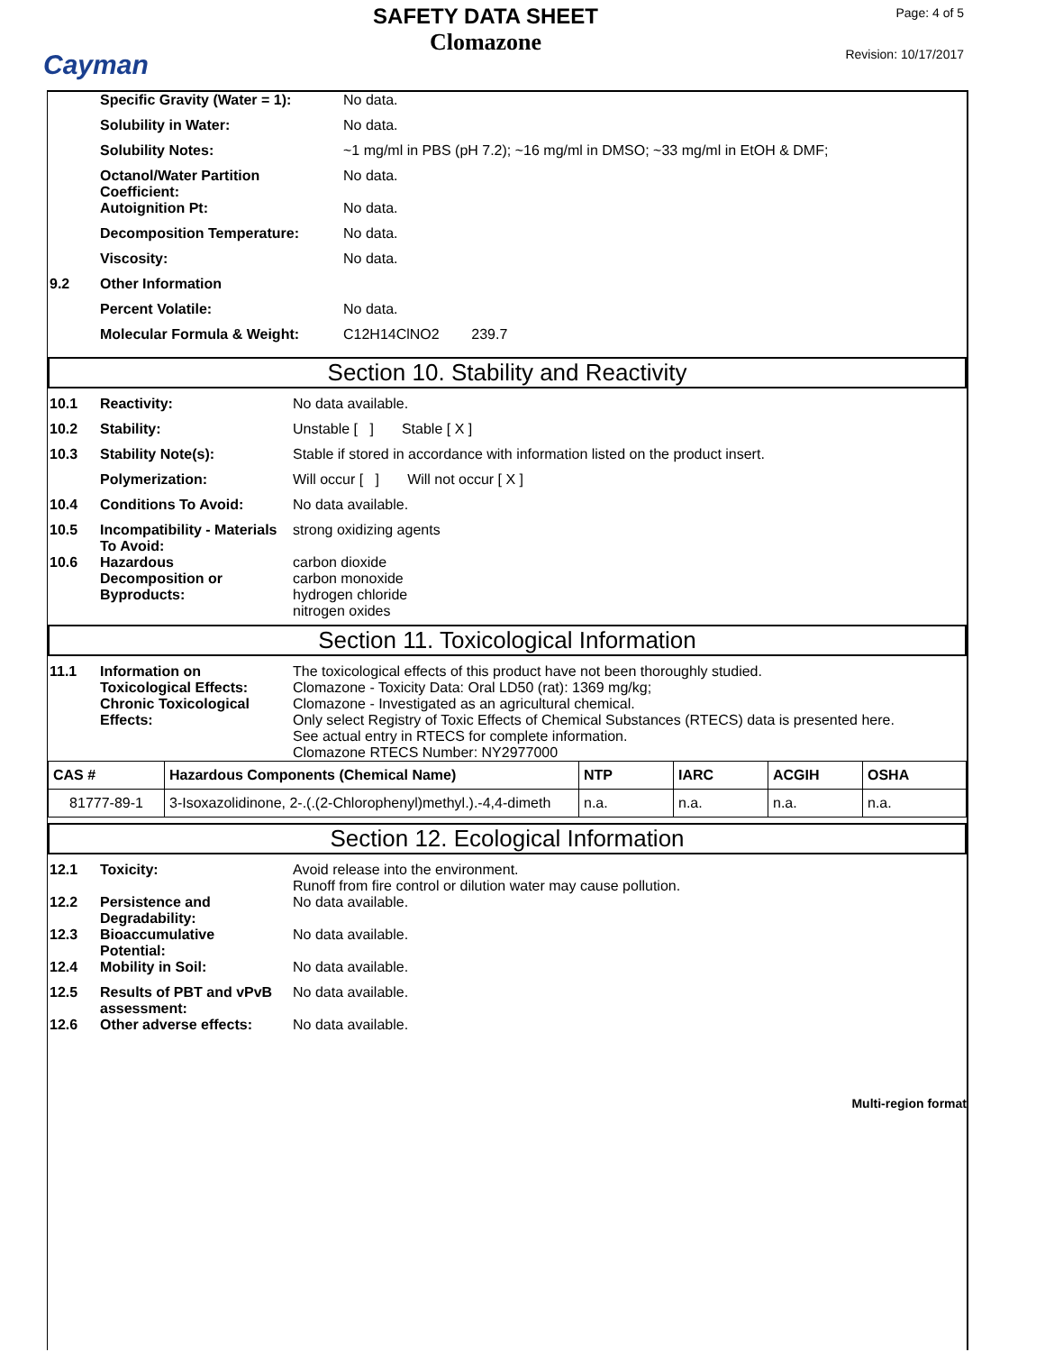Cayman
SAFETY DATA SHEET
Clomazone
Page: 4 of 5
Revision: 10/17/2017
Specific Gravity (Water = 1): No data.
Solubility in Water: No data.
Solubility Notes: ~1 mg/ml in PBS (pH 7.2); ~16 mg/ml in DMSO; ~33 mg/ml in EtOH & DMF;
Octanol/Water Partition
Coefficient: No data.
Autoignition Pt: No data.
Decomposition Temperature: No data.
Viscosity: No data.
9.2 Other Information
Percent Volatile: No data.
Molecular Formula & Weight: C12H14ClNO2 239.7
Section 10. Stability and Reactivity
10.1 Reactivity: No data available.
10.2 Stability: Unstable [ ] Stable [ X ]
10.3 Stability Note(s): Stable if stored in accordance with information listed on the product insert.
Polymerization: Will occur [ ] Will not occur [ X ]
10.4 Conditions To Avoid: No data available.
10.5 Incompatibility - Materials
To Avoid: strong oxidizing agents
10.6 Hazardous
Decomposition or
Byproducts: carbon dioxide
carbon monoxide
hydrogen chloride
nitrogen oxides
Section 11. Toxicological Information
11.1 Information on
Toxicological Effects: The toxicological effects of this product have not been thoroughly studied.
Clomazone - Toxicity Data: Oral LD50 (rat): 1369 mg/kg;
Chronic Toxicological
Effects: Clomazone - Investigated as an agricultural chemical.
Only select Registry of Toxic Effects of Chemical Substances (RTECS) data is presented here.
See actual entry in RTECS for complete information.
Clomazone RTECS Number: NY2977000
| CAS # | Hazardous Components (Chemical Name) | NTP | IARC | ACGIH | OSHA |
| --- | --- | --- | --- | --- | --- |
| 81777-89-1 | 3-Isoxazolidinone, 2-.(.(2-Chlorophenyl)methyl.).-4,4-dimeth | n.a. | n.a. | n.a. | n.a. |
Section 12. Ecological Information
12.1 Toxicity: Avoid release into the environment.
Runoff from fire control or dilution water may cause pollution.
12.2 Persistence and
Degradability: No data available.
12.3 Bioaccumulative
Potential: No data available.
12.4 Mobility in Soil: No data available.
12.5 Results of PBT and vPvB
assessment: No data available.
12.6 Other adverse effects: No data available.
Multi-region format